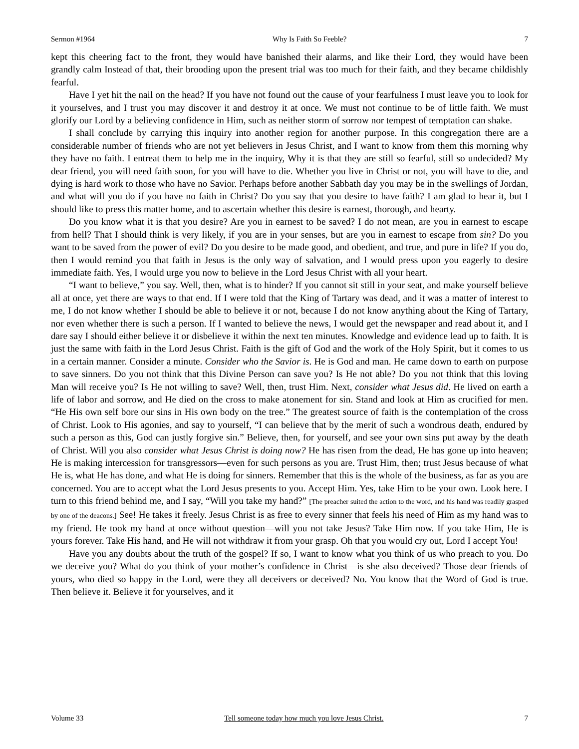Sermon #1964 Why Is Faith So Feeble? 7
kept this cheering fact to the front, they would have banished their alarms, and like their Lord, they would have been grandly calm Instead of that, their brooding upon the present trial was too much for their faith, and they became childishly fearful.
Have I yet hit the nail on the head? If you have not found out the cause of your fearfulness I must leave you to look for it yourselves, and I trust you may discover it and destroy it at once. We must not continue to be of little faith. We must glorify our Lord by a believing confidence in Him, such as neither storm of sorrow nor tempest of temptation can shake.
I shall conclude by carrying this inquiry into another region for another purpose. In this congregation there are a considerable number of friends who are not yet believers in Jesus Christ, and I want to know from them this morning why they have no faith. I entreat them to help me in the inquiry, Why it is that they are still so fearful, still so undecided? My dear friend, you will need faith soon, for you will have to die. Whether you live in Christ or not, you will have to die, and dying is hard work to those who have no Savior. Perhaps before another Sabbath day you may be in the swellings of Jordan, and what will you do if you have no faith in Christ? Do you say that you desire to have faith? I am glad to hear it, but I should like to press this matter home, and to ascertain whether this desire is earnest, thorough, and hearty.
Do you know what it is that you desire? Are you in earnest to be saved? I do not mean, are you in earnest to escape from hell? That I should think is very likely, if you are in your senses, but are you in earnest to escape from sin? Do you want to be saved from the power of evil? Do you desire to be made good, and obedient, and true, and pure in life? If you do, then I would remind you that faith in Jesus is the only way of salvation, and I would press upon you eagerly to desire immediate faith. Yes, I would urge you now to believe in the Lord Jesus Christ with all your heart.
“I want to believe,” you say. Well, then, what is to hinder? If you cannot sit still in your seat, and make yourself believe all at once, yet there are ways to that end. If I were told that the King of Tartary was dead, and it was a matter of interest to me, I do not know whether I should be able to believe it or not, because I do not know anything about the King of Tartary, nor even whether there is such a person. If I wanted to believe the news, I would get the newspaper and read about it, and I dare say I should either believe it or disbelieve it within the next ten minutes. Knowledge and evidence lead up to faith. It is just the same with faith in the Lord Jesus Christ. Faith is the gift of God and the work of the Holy Spirit, but it comes to us in a certain manner. Consider a minute. Consider who the Savior is. He is God and man. He came down to earth on purpose to save sinners. Do you not think that this Divine Person can save you? Is He not able? Do you not think that this loving Man will receive you? Is He not willing to save? Well, then, trust Him. Next, consider what Jesus did. He lived on earth a life of labor and sorrow, and He died on the cross to make atonement for sin. Stand and look at Him as crucified for men. “He His own self bore our sins in His own body on the tree.” The greatest source of faith is the contemplation of the cross of Christ. Look to His agonies, and say to yourself, “I can believe that by the merit of such a wondrous death, endured by such a person as this, God can justly forgive sin.” Believe, then, for yourself, and see your own sins put away by the death of Christ. Will you also consider what Jesus Christ is doing now? He has risen from the dead, He has gone up into heaven; He is making intercession for transgressors—even for such persons as you are. Trust Him, then; trust Jesus because of what He is, what He has done, and what He is doing for sinners. Remember that this is the whole of the business, as far as you are concerned. You are to accept what the Lord Jesus presents to you. Accept Him. Yes, take Him to be your own. Look here. I turn to this friend behind me, and I say, “Will you take my hand?” [The preacher suited the action to the word, and his hand was readily grasped by one of the deacons.] See! He takes it freely. Jesus Christ is as free to every sinner that feels his need of Him as my hand was to my friend. He took my hand at once without question—will you not take Jesus? Take Him now. If you take Him, He is yours forever. Take His hand, and He will not withdraw it from your grasp. Oh that you would cry out, Lord I accept You!
Have you any doubts about the truth of the gospel? If so, I want to know what you think of us who preach to you. Do we deceive you? What do you think of your mother’s confidence in Christ—is she also deceived? Those dear friends of yours, who died so happy in the Lord, were they all deceivers or deceived? No. You know that the Word of God is true. Then believe it. Believe it for yourselves, and it
Volume 33 Tell someone today how much you love Jesus Christ. 7